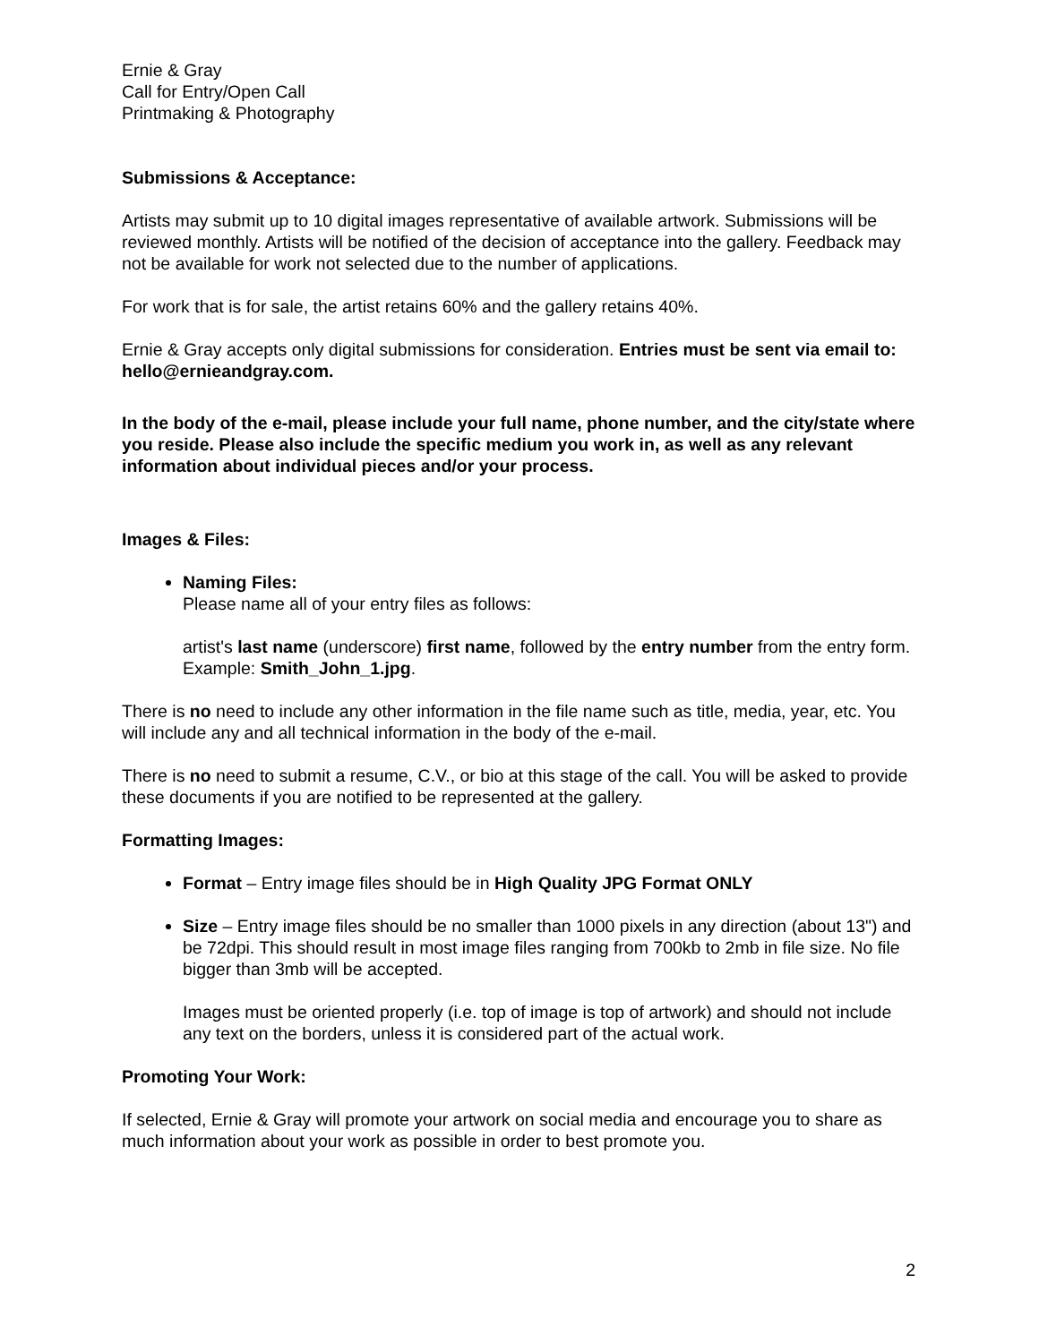Ernie & Gray
Call for Entry/Open Call
Printmaking & Photography
Submissions & Acceptance:
Artists may submit up to 10 digital images representative of available artwork. Submissions will be reviewed monthly. Artists will be notified of the decision of acceptance into the gallery. Feedback may not be available for work not selected due to the number of applications.
For work that is for sale, the artist retains 60% and the gallery retains 40%.
Ernie & Gray accepts only digital submissions for consideration. Entries must be sent via email to: hello@ernieandgray.com.
In the body of the e-mail, please include your full name, phone number, and the city/state where you reside. Please also include the specific medium you work in, as well as any relevant information about individual pieces and/or your process.
Images & Files:
Naming Files:
Please name all of your entry files as follows:
artist's last name (underscore) first name, followed by the entry number from the entry form. Example: Smith_John_1.jpg.
There is no need to include any other information in the file name such as title, media, year, etc. You will include any and all technical information in the body of the e-mail.
There is no need to submit a resume, C.V., or bio at this stage of the call. You will be asked to provide these documents if you are notified to be represented at the gallery.
Formatting Images:
Format – Entry image files should be in High Quality JPG Format ONLY
Size – Entry image files should be no smaller than 1000 pixels in any direction (about 13") and be 72dpi. This should result in most image files ranging from 700kb to 2mb in file size. No file bigger than 3mb will be accepted.
Images must be oriented properly (i.e. top of image is top of artwork) and should not include any text on the borders, unless it is considered part of the actual work.
Promoting Your Work:
If selected, Ernie & Gray will promote your artwork on social media and encourage you to share as much information about your work as possible in order to best promote you.
2